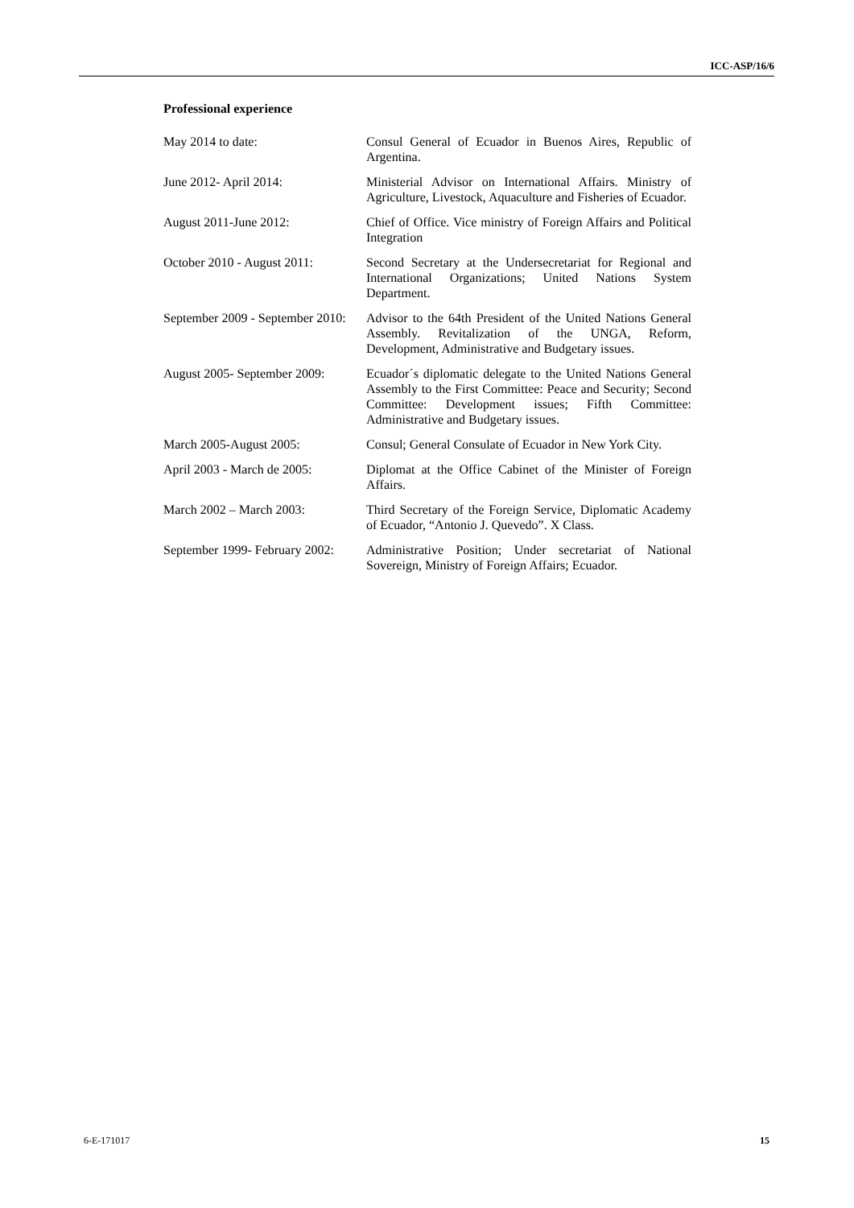ICC-ASP/16/6
Professional experience
May 2014 to date: Consul General of Ecuador in Buenos Aires, Republic of Argentina.
June 2012- April 2014: Ministerial Advisor on International Affairs. Ministry of Agriculture, Livestock, Aquaculture and Fisheries of Ecuador.
August 2011-June 2012: Chief of Office. Vice ministry of Foreign Affairs and Political Integration
October 2010 - August 2011:
Second Secretary at the Undersecretariat for Regional and International Organizations; United Nations System Department.
September 2009 - September 2010:
Advisor to the 64th President of the United Nations General Assembly. Revitalization of the UNGA, Reform, Development, Administrative and Budgetary issues.
August 2005- September 2009:
Ecuador´s diplomatic delegate to the United Nations General Assembly to the First Committee: Peace and Security; Second Committee: Development issues; Fifth Committee: Administrative and Budgetary issues.
March 2005-August 2005: Consul; General Consulate of Ecuador in New York City.
April 2003 - March de 2005:
Diplomat at the Office Cabinet of the Minister of Foreign Affairs.
March 2002 – March 2003: Third Secretary of the Foreign Service, Diplomatic Academy of Ecuador, “Antonio J. Quevedo”. X Class.
September 1999- February 2002:
Administrative Position; Under secretariat of National Sovereign, Ministry of Foreign Affairs; Ecuador.
6-E-171017 15